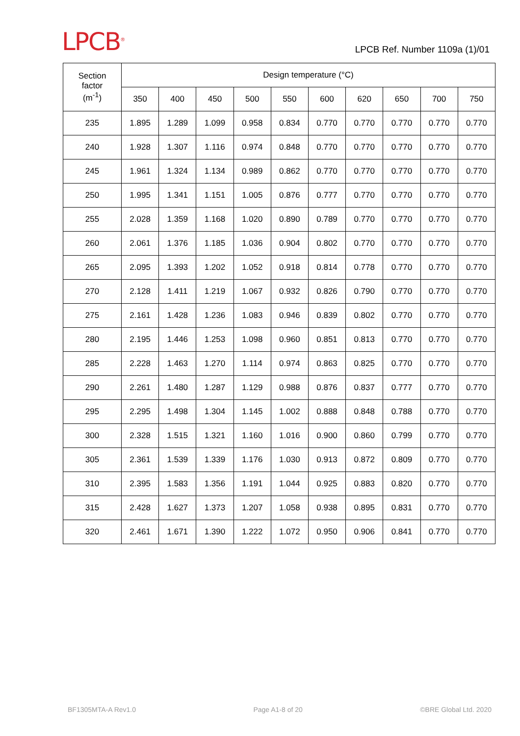LPCB<sup>®</sup>
LPCB Ref. Number 1109a (1)/01
| Section factor (m<sup>-1</sup>) | Design temperature (°C) | | | | | | | | | |
| --- | --- | --- | --- | --- | --- | --- | --- | --- | --- | --- |
| | 350 | 400 | 450 | 500 | 550 | 600 | 620 | 650 | 700 | 750 |
| 235 | 1.895 | 1.289 | 1.099 | 0.958 | 0.834 | 0.770 | 0.770 | 0.770 | 0.770 | 0.770 |
| 240 | 1.928 | 1.307 | 1.116 | 0.974 | 0.848 | 0.770 | 0.770 | 0.770 | 0.770 | 0.770 |
| 245 | 1.961 | 1.324 | 1.134 | 0.989 | 0.862 | 0.770 | 0.770 | 0.770 | 0.770 | 0.770 |
| 250 | 1.995 | 1.341 | 1.151 | 1.005 | 0.876 | 0.777 | 0.770 | 0.770 | 0.770 | 0.770 |
| 255 | 2.028 | 1.359 | 1.168 | 1.020 | 0.890 | 0.789 | 0.770 | 0.770 | 0.770 | 0.770 |
| 260 | 2.061 | 1.376 | 1.185 | 1.036 | 0.904 | 0.802 | 0.770 | 0.770 | 0.770 | 0.770 |
| 265 | 2.095 | 1.393 | 1.202 | 1.052 | 0.918 | 0.814 | 0.778 | 0.770 | 0.770 | 0.770 |
| 270 | 2.128 | 1.411 | 1.219 | 1.067 | 0.932 | 0.826 | 0.790 | 0.770 | 0.770 | 0.770 |
| 275 | 2.161 | 1.428 | 1.236 | 1.083 | 0.946 | 0.839 | 0.802 | 0.770 | 0.770 | 0.770 |
| 280 | 2.195 | 1.446 | 1.253 | 1.098 | 0.960 | 0.851 | 0.813 | 0.770 | 0.770 | 0.770 |
| 285 | 2.228 | 1.463 | 1.270 | 1.114 | 0.974 | 0.863 | 0.825 | 0.770 | 0.770 | 0.770 |
| 290 | 2.261 | 1.480 | 1.287 | 1.129 | 0.988 | 0.876 | 0.837 | 0.777 | 0.770 | 0.770 |
| 295 | 2.295 | 1.498 | 1.304 | 1.145 | 1.002 | 0.888 | 0.848 | 0.788 | 0.770 | 0.770 |
| 300 | 2.328 | 1.515 | 1.321 | 1.160 | 1.016 | 0.900 | 0.860 | 0.799 | 0.770 | 0.770 |
| 305 | 2.361 | 1.539 | 1.339 | 1.176 | 1.030 | 0.913 | 0.872 | 0.809 | 0.770 | 0.770 |
| 310 | 2.395 | 1.583 | 1.356 | 1.191 | 1.044 | 0.925 | 0.883 | 0.820 | 0.770 | 0.770 |
| 315 | 2.428 | 1.627 | 1.373 | 1.207 | 1.058 | 0.938 | 0.895 | 0.831 | 0.770 | 0.770 |
| 320 | 2.461 | 1.671 | 1.390 | 1.222 | 1.072 | 0.950 | 0.906 | 0.841 | 0.770 | 0.770 |
BF1305MTA-A Rev1.0 Page A1-8 of 20 ©BRE Global Ltd. 2020